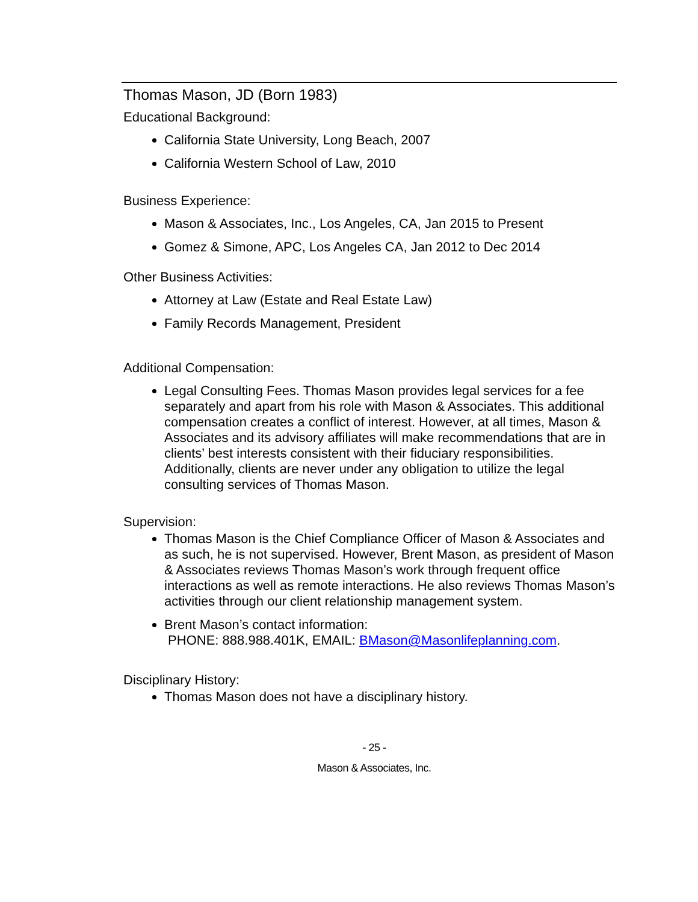Thomas Mason, JD (Born 1983)
Educational Background:
California State University, Long Beach, 2007
California Western School of Law, 2010
Business Experience:
Mason & Associates, Inc., Los Angeles, CA, Jan 2015 to Present
Gomez & Simone, APC, Los Angeles CA, Jan 2012 to Dec 2014
Other Business Activities:
Attorney at Law (Estate and Real Estate Law)
Family Records Management, President
Additional Compensation:
Legal Consulting Fees. Thomas Mason provides legal services for a fee separately and apart from his role with Mason & Associates. This additional compensation creates a conflict of interest. However, at all times, Mason & Associates and its advisory affiliates will make recommendations that are in clients’ best interests consistent with their fiduciary responsibilities. Additionally, clients are never under any obligation to utilize the legal consulting services of Thomas Mason.
Supervision:
Thomas Mason is the Chief Compliance Officer of Mason & Associates and as such, he is not supervised. However, Brent Mason, as president of Mason & Associates reviews Thomas Mason’s work through frequent office interactions as well as remote interactions. He also reviews Thomas Mason’s activities through our client relationship management system.
Brent Mason’s contact information:
PHONE: 888.988.401K, EMAIL: BMason@Masonlifeplanning.com.
Disciplinary History:
Thomas Mason does not have a disciplinary history.
- 25 -
Mason & Associates, Inc.